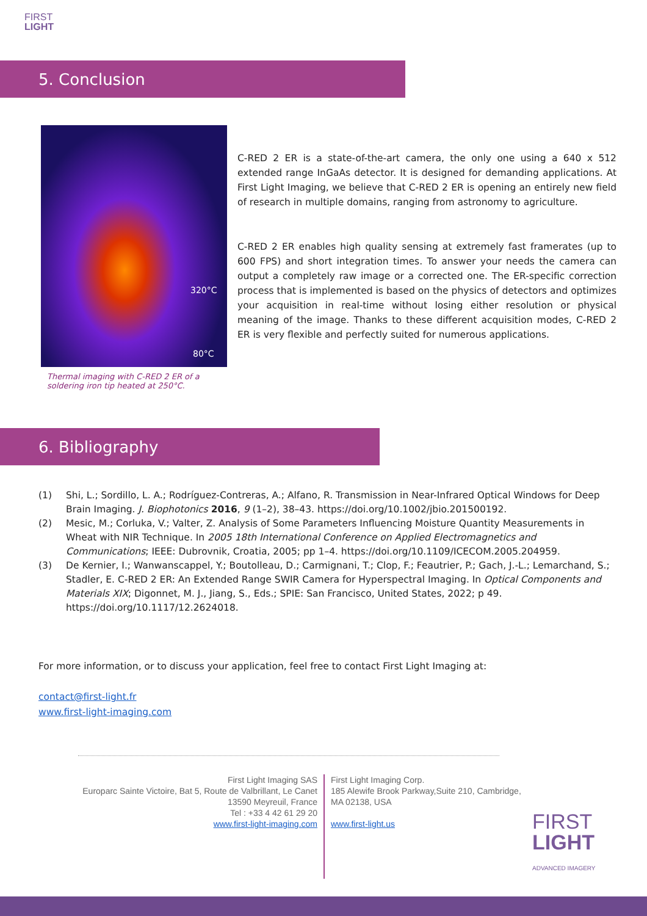FIRST
LIGHT
5. Conclusion
320°C
80°C
Thermal imaging with C-RED 2 ER of a soldering iron tip heated at 250°C.
C-RED 2 ER is a state-of-the-art camera, the only one using a 640 x 512 extended range InGaAs detector. It is designed for demanding applications. At First Light Imaging, we believe that C-RED 2 ER is opening an entirely new field of research in multiple domains, ranging from astronomy to agriculture.
C-RED 2 ER enables high quality sensing at extremely fast framerates (up to 600 FPS) and short integration times. To answer your needs the camera can output a completely raw image or a corrected one. The ER-specific correction process that is implemented is based on the physics of detectors and optimizes your acquisition in real-time without losing either resolution or physical meaning of the image. Thanks to these different acquisition modes, C-RED 2 ER is very flexible and perfectly suited for numerous applications.
6. Bibliography
(1) Shi, L.; Sordillo, L. A.; Rodríguez-Contreras, A.; Alfano, R. Transmission in Near-Infrared Optical Windows for Deep Brain Imaging. J. Biophotonics 2016, 9 (1–2), 38–43. https://doi.org/10.1002/jbio.201500192.
(2) Mesic, M.; Corluka, V.; Valter, Z. Analysis of Some Parameters Influencing Moisture Quantity Measurements in Wheat with NIR Technique. In 2005 18th International Conference on Applied Electromagnetics and Communications; IEEE: Dubrovnik, Croatia, 2005; pp 1–4. https://doi.org/10.1109/ICECOM.2005.204959.
(3) De Kernier, I.; Wanwanscappel, Y.; Boutolleau, D.; Carmignani, T.; Clop, F.; Feautrier, P.; Gach, J.-L.; Lemarchand, S.; Stadler, E. C-RED 2 ER: An Extended Range SWIR Camera for Hyperspectral Imaging. In Optical Components and Materials XIX; Digonnet, M. J., Jiang, S., Eds.; SPIE: San Francisco, United States, 2022; p 49. https://doi.org/10.1117/12.2624018.
For more information, or to discuss your application, feel free to contact First Light Imaging at:
contact@first-light.fr
www.first-light-imaging.com
First Light Imaging SAS
Europarc Sainte Victoire, Bat 5, Route de Valbrillant, Le Canet
13590 Meyreuil, France
Tel : +33 4 42 61 29 20
www.first-light-imaging.com
First Light Imaging Corp.
185 Alewife Brook Parkway,Suite 210, Cambridge, MA 02138, USA
www.first-light.us
FIRST
LIGHT
ADVANCED IMAGERY